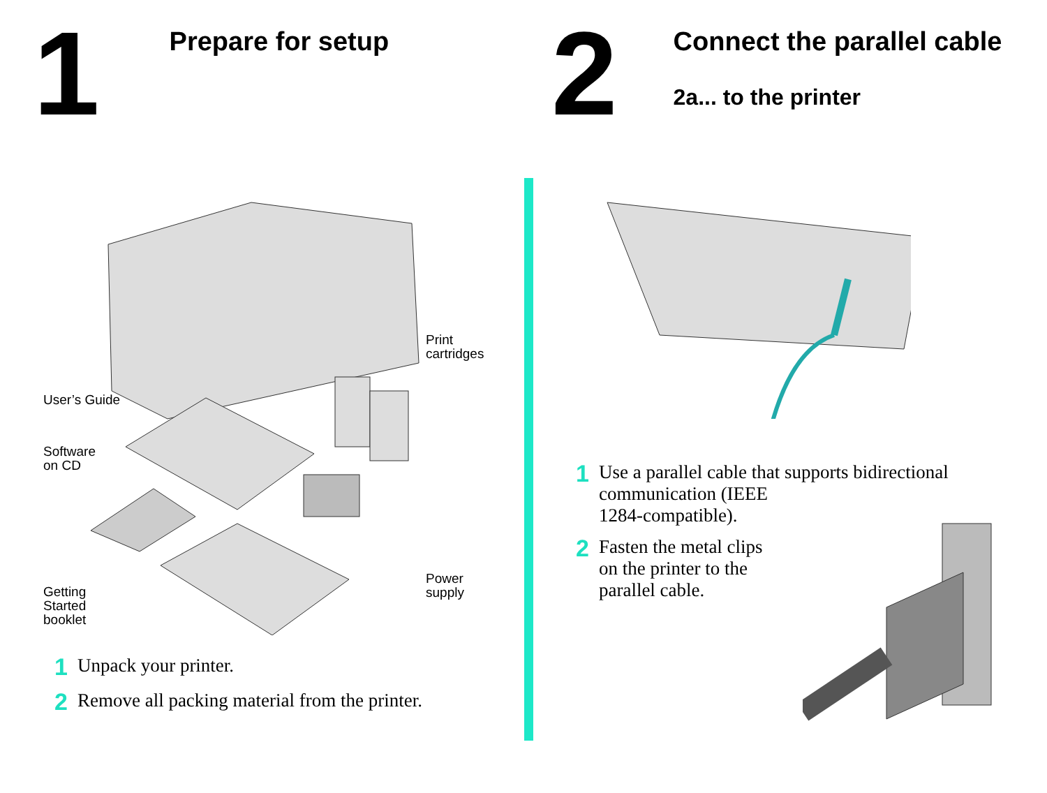1
Prepare for setup
2
Connect the parallel cable
2a... to the printer
Print
cartridges
User’s Guide
Software
on CD
Power
supply
Getting
Started
booklet
1 Unpack your printer.
2 Remove all packing material from the printer.
1
Use a parallel cable that supports bidirectional communication (IEEE
1284-compatible).
2
Fasten the metal clips
on the printer to the
parallel cable.